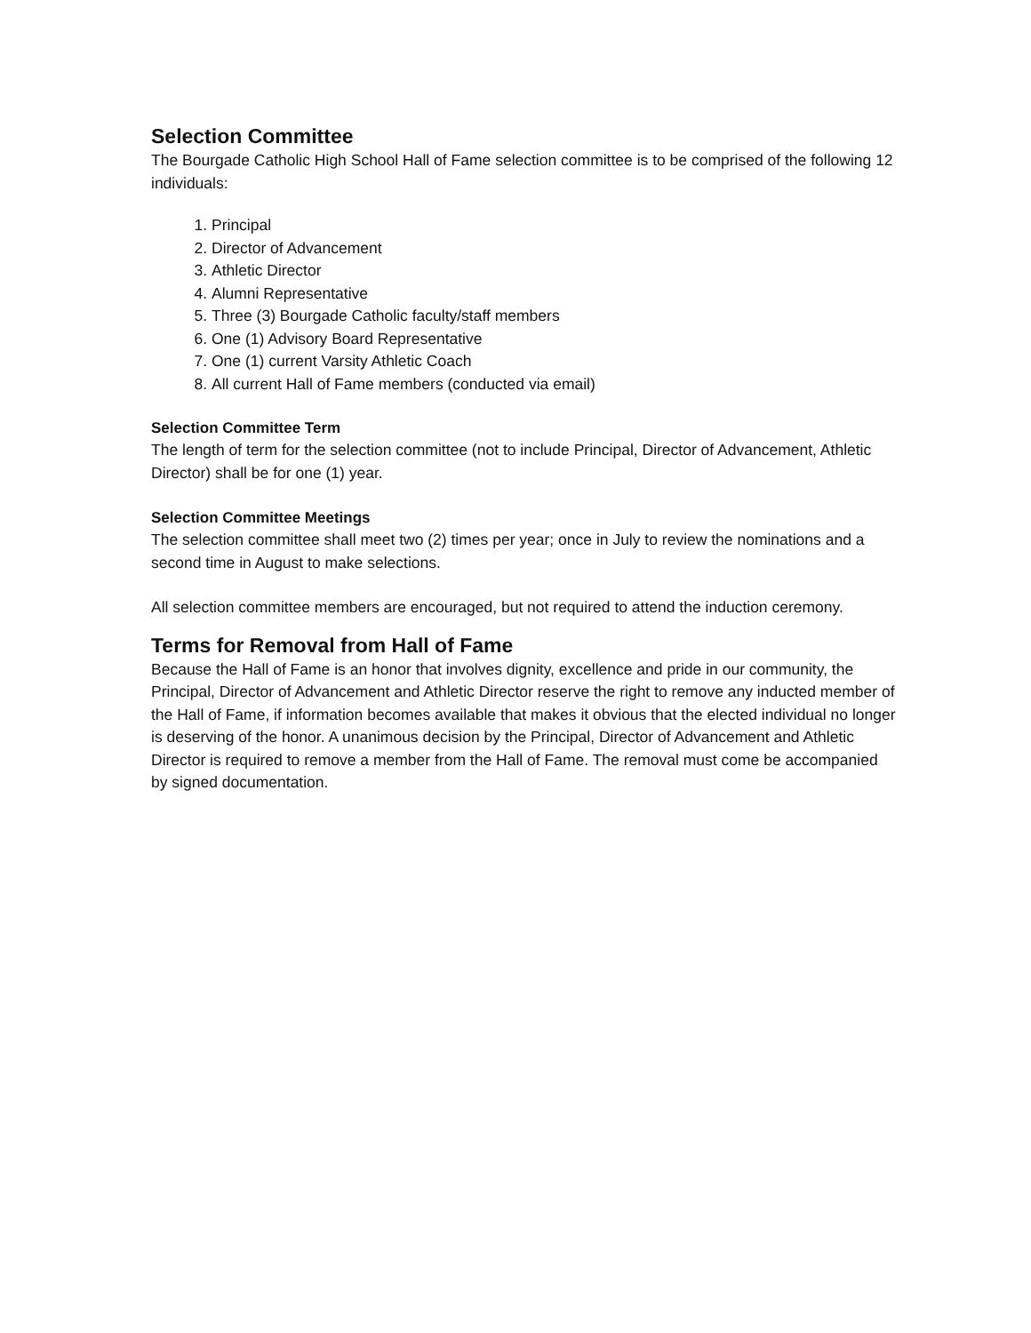Selection Committee
The Bourgade Catholic High School Hall of Fame selection committee is to be comprised of the following 12 individuals:
1. Principal
2. Director of Advancement
3. Athletic Director
4. Alumni Representative
5. Three (3) Bourgade Catholic faculty/staff members
6. One (1) Advisory Board Representative
7. One (1) current Varsity Athletic Coach
8. All current Hall of Fame members (conducted via email)
Selection Committee Term
The length of term for the selection committee (not to include Principal, Director of Advancement, Athletic Director) shall be for one (1) year.
Selection Committee Meetings
The selection committee shall meet two (2) times per year; once in July to review the nominations and a second time in August to make selections.
All selection committee members are encouraged, but not required to attend the induction ceremony.
Terms for Removal from Hall of Fame
Because the Hall of Fame is an honor that involves dignity, excellence and pride in our community, the Principal, Director of Advancement and Athletic Director reserve the right to remove any inducted member of the Hall of Fame, if information becomes available that makes it obvious that the elected individual no longer is deserving of the honor. A unanimous decision by the Principal, Director of Advancement and Athletic Director is required to remove a member from the Hall of Fame. The removal must come be accompanied by signed documentation.